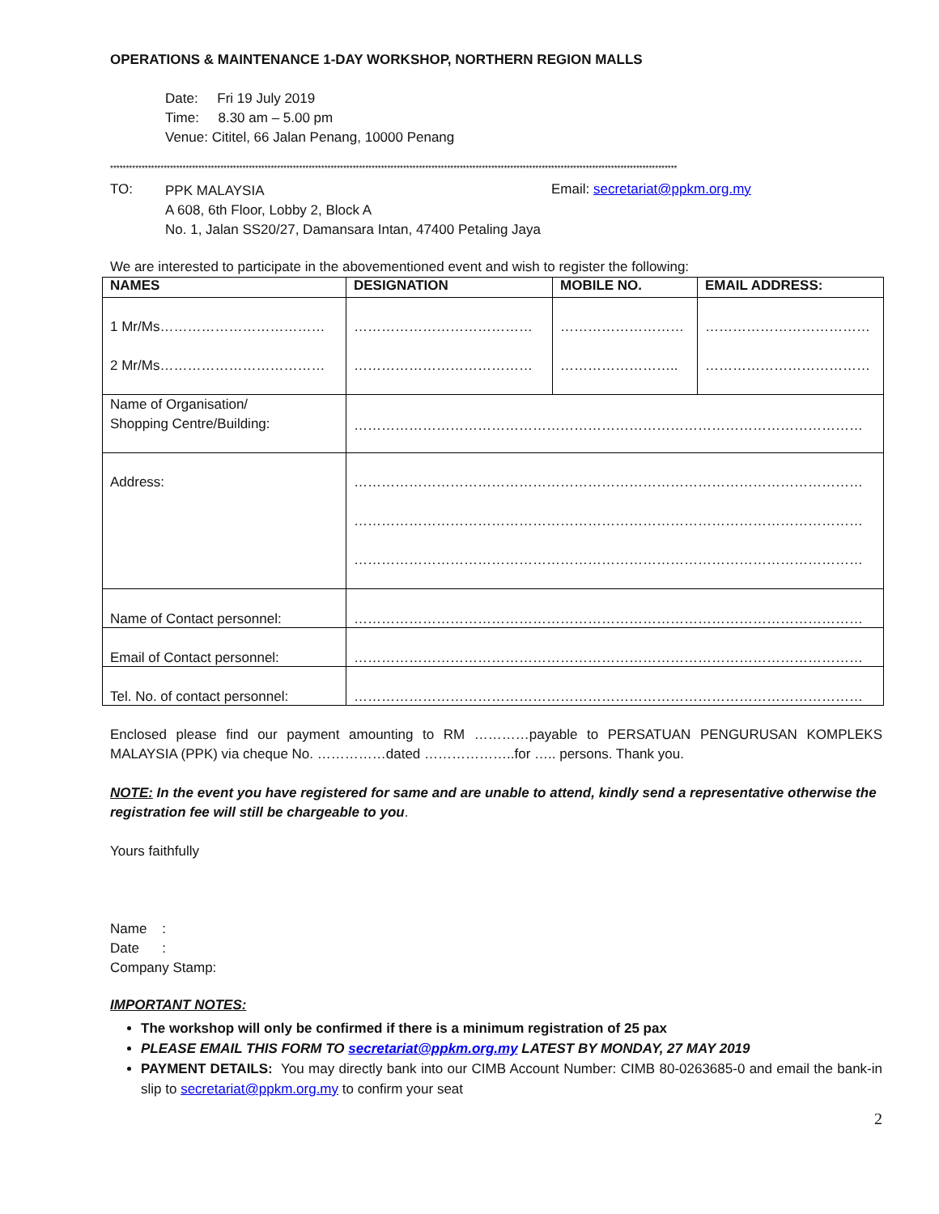OPERATIONS & MAINTENANCE 1-DAY WORKSHOP, NORTHERN REGION MALLS
Date: Fri 19 July 2019
Time: 8.30 am – 5.00 pm
Venue: Cititel, 66 Jalan Penang, 10000 Penang
************************************************************************************************************************************************************************************
TO:
PPK MALAYSIA
A 608, 6th Floor, Lobby 2, Block A
No. 1, Jalan SS20/27, Damansara Intan, 47400 Petaling Jaya
Email: secretariat@ppkm.org.my
We are interested to participate in the abovementioned event and wish to register the following:
| NAMES | DESIGNATION | MOBILE NO. | EMAIL ADDRESS: |
| --- | --- | --- | --- |
| 1 Mr/Ms……………………………… 2 Mr/Ms……………………………… | ………………………………… ………………………………… | ……………………… …………………….. | ……………………………… ……………………………… |
| Name of Organisation/ Shopping Centre/Building: | ………………………………………………………………………………………………… | | |
| Address: | ………………………………………………………………………………………………… ………………………………………………………………………………………………… ………………………………………………………………………………………………… | | |
| Name of Contact personnel: | ………………………………………………………………………………………………… | | |
| Email of Contact personnel: | ………………………………………………………………………………………………… | | |
| Tel. No. of contact personnel: | ………………………………………………………………………………………………… | | |
Enclosed please find our payment amounting to RM …………payable to PERSATUAN PENGURUSAN KOMPLEKS MALAYSIA (PPK) via cheque No. ……………dated ………………..for ….. persons. Thank you.
NOTE: In the event you have registered for same and are unable to attend, kindly send a representative otherwise the registration fee will still be chargeable to you.
Yours faithfully
Name :
Date :
Company Stamp:
IMPORTANT NOTES:
The workshop will only be confirmed if there is a minimum registration of 25 pax
PLEASE EMAIL THIS FORM TO secretariat@ppkm.org.my LATEST BY MONDAY, 27 MAY 2019
PAYMENT DETAILS: You may directly bank into our CIMB Account Number: CIMB 80-0263685-0 and email the bank-in slip to secretariat@ppkm.org.my to confirm your seat
2